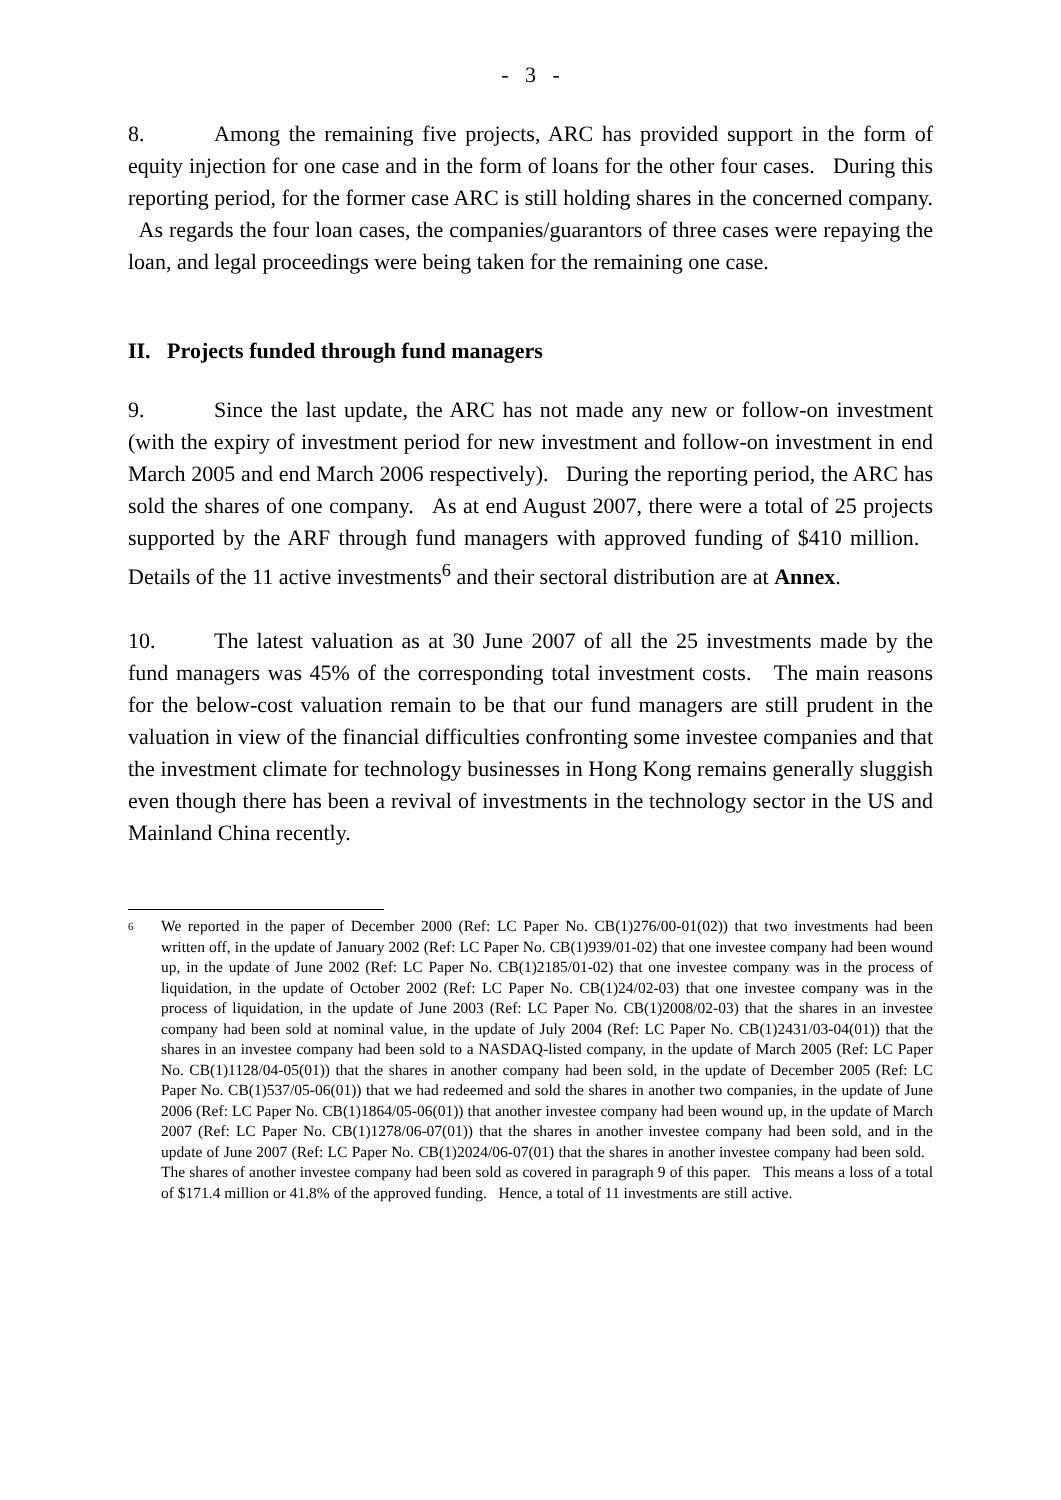- 3 -
8. Among the remaining five projects, ARC has provided support in the form of equity injection for one case and in the form of loans for the other four cases. During this reporting period, for the former case ARC is still holding shares in the concerned company. As regards the four loan cases, the companies/guarantors of three cases were repaying the loan, and legal proceedings were being taken for the remaining one case.
II. Projects funded through fund managers
9. Since the last update, the ARC has not made any new or follow-on investment (with the expiry of investment period for new investment and follow-on investment in end March 2005 and end March 2006 respectively). During the reporting period, the ARC has sold the shares of one company. As at end August 2007, there were a total of 25 projects supported by the ARF through fund managers with approved funding of $410 million. Details of the 11 active investments<sup>6</sup> and their sectoral distribution are at Annex.
10. The latest valuation as at 30 June 2007 of all the 25 investments made by the fund managers was 45% of the corresponding total investment costs. The main reasons for the below-cost valuation remain to be that our fund managers are still prudent in the valuation in view of the financial difficulties confronting some investee companies and that the investment climate for technology businesses in Hong Kong remains generally sluggish even though there has been a revival of investments in the technology sector in the US and Mainland China recently.
<sup>6</sup>
We reported in the paper of December 2000 (Ref: LC Paper No. CB(1)276/00-01(02)) that two investments had been written off, in the update of January 2002 (Ref: LC Paper No. CB(1)939/01-02) that one investee company had been wound up, in the update of June 2002 (Ref: LC Paper No. CB(1)2185/01-02) that one investee company was in the process of liquidation, in the update of October 2002 (Ref: LC Paper No. CB(1)24/02-03) that one investee company was in the process of liquidation, in the update of June 2003 (Ref: LC Paper No. CB(1)2008/02-03) that the shares in an investee company had been sold at nominal value, in the update of July 2004 (Ref: LC Paper No. CB(1)2431/03-04(01)) that the shares in an investee company had been sold to a NASDAQ-listed company, in the update of March 2005 (Ref: LC Paper No. CB(1)1128/04-05(01)) that the shares in another company had been sold, in the update of December 2005 (Ref: LC Paper No. CB(1)537/05-06(01)) that we had redeemed and sold the shares in another two companies, in the update of June 2006 (Ref: LC Paper No. CB(1)1864/05-06(01)) that another investee company had been wound up, in the update of March 2007 (Ref: LC Paper No. CB(1)1278/06-07(01)) that the shares in another investee company had been sold, and in the update of June 2007 (Ref: LC Paper No. CB(1)2024/06-07(01) that the shares in another investee company had been sold. The shares of another investee company had been sold as covered in paragraph 9 of this paper. This means a loss of a total of $171.4 million or 41.8% of the approved funding. Hence, a total of 11 investments are still active.